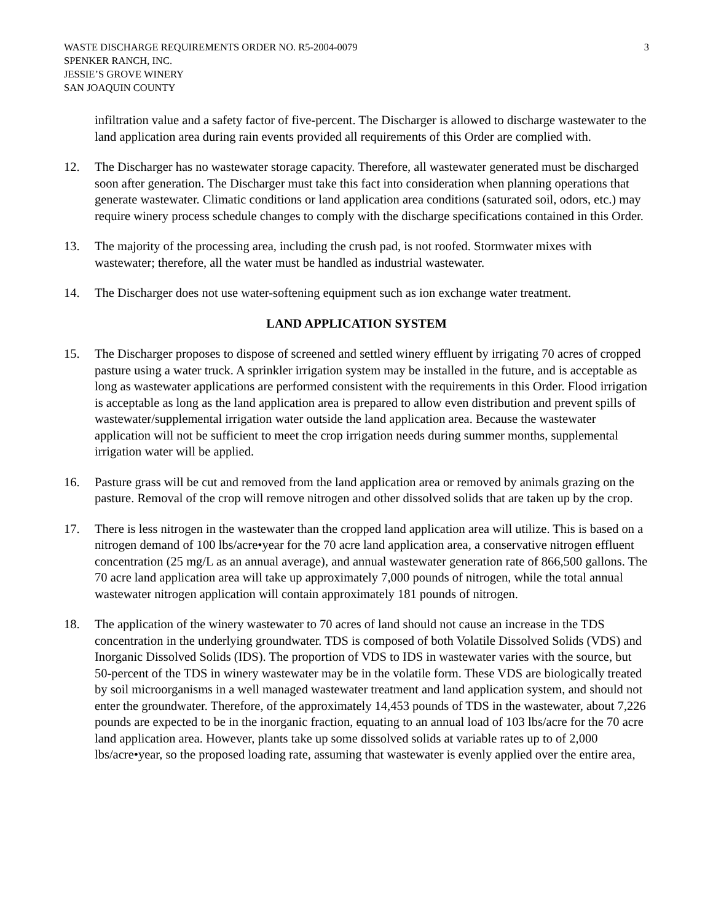WASTE DISCHARGE REQUIREMENTS ORDER NO. R5-2004-0079
SPENKER RANCH, INC.
JESSIE’S GROVE WINERY
SAN JOAQUIN COUNTY
3
infiltration value and a safety factor of five-percent. The Discharger is allowed to discharge wastewater to the land application area during rain events provided all requirements of this Order are complied with.
12. The Discharger has no wastewater storage capacity. Therefore, all wastewater generated must be discharged soon after generation. The Discharger must take this fact into consideration when planning operations that generate wastewater. Climatic conditions or land application area conditions (saturated soil, odors, etc.) may require winery process schedule changes to comply with the discharge specifications contained in this Order.
13. The majority of the processing area, including the crush pad, is not roofed. Stormwater mixes with wastewater; therefore, all the water must be handled as industrial wastewater.
14. The Discharger does not use water-softening equipment such as ion exchange water treatment.
LAND APPLICATION SYSTEM
15. The Discharger proposes to dispose of screened and settled winery effluent by irrigating 70 acres of cropped pasture using a water truck. A sprinkler irrigation system may be installed in the future, and is acceptable as long as wastewater applications are performed consistent with the requirements in this Order. Flood irrigation is acceptable as long as the land application area is prepared to allow even distribution and prevent spills of wastewater/supplemental irrigation water outside the land application area. Because the wastewater application will not be sufficient to meet the crop irrigation needs during summer months, supplemental irrigation water will be applied.
16. Pasture grass will be cut and removed from the land application area or removed by animals grazing on the pasture. Removal of the crop will remove nitrogen and other dissolved solids that are taken up by the crop.
17. There is less nitrogen in the wastewater than the cropped land application area will utilize. This is based on a nitrogen demand of 100 lbs/acre•year for the 70 acre land application area, a conservative nitrogen effluent concentration (25 mg/L as an annual average), and annual wastewater generation rate of 866,500 gallons. The 70 acre land application area will take up approximately 7,000 pounds of nitrogen, while the total annual wastewater nitrogen application will contain approximately 181 pounds of nitrogen.
18. The application of the winery wastewater to 70 acres of land should not cause an increase in the TDS concentration in the underlying groundwater. TDS is composed of both Volatile Dissolved Solids (VDS) and Inorganic Dissolved Solids (IDS). The proportion of VDS to IDS in wastewater varies with the source, but 50-percent of the TDS in winery wastewater may be in the volatile form. These VDS are biologically treated by soil microorganisms in a well managed wastewater treatment and land application system, and should not enter the groundwater. Therefore, of the approximately 14,453 pounds of TDS in the wastewater, about 7,226 pounds are expected to be in the inorganic fraction, equating to an annual load of 103 lbs/acre for the 70 acre land application area. However, plants take up some dissolved solids at variable rates up to of 2,000 lbs/acre•year, so the proposed loading rate, assuming that wastewater is evenly applied over the entire area,